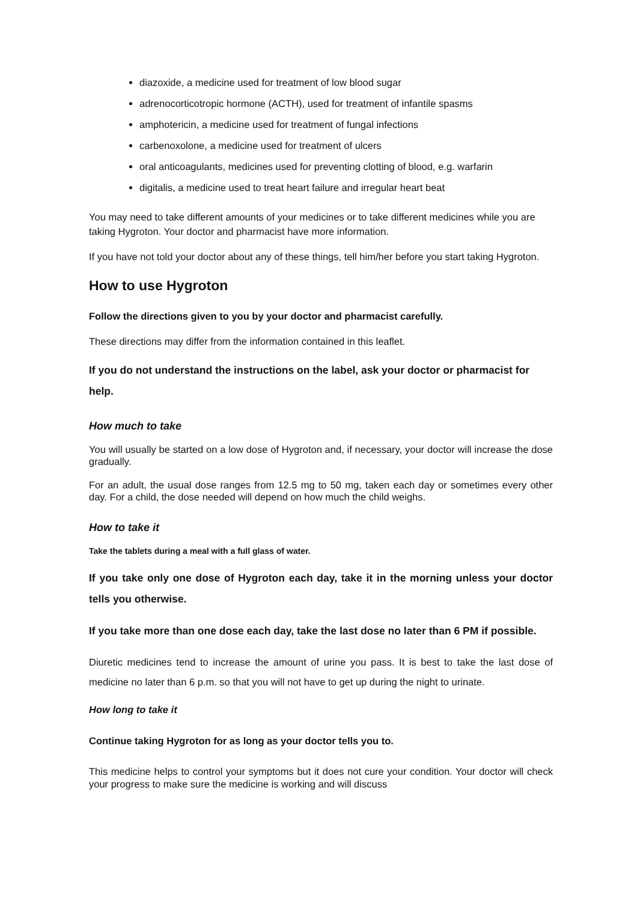diazoxide, a medicine used for treatment of low blood sugar
adrenocorticotropic hormone (ACTH), used for treatment of infantile spasms
amphotericin, a medicine used for treatment of fungal infections
carbenoxolone, a medicine used for treatment of ulcers
oral anticoagulants, medicines used for preventing clotting of blood, e.g. warfarin
digitalis, a medicine used to treat heart failure and irregular heart beat
You may need to take different amounts of your medicines or to take different medicines while you are taking Hygroton. Your doctor and pharmacist have more information.
If you have not told your doctor about any of these things, tell him/her before you start taking Hygroton.
How to use Hygroton
Follow the directions given to you by your doctor and pharmacist carefully.
These directions may differ from the information contained in this leaflet.
If you do not understand the instructions on the label, ask your doctor or pharmacist for help.
How much to take
You will usually be started on a low dose of Hygroton and, if necessary, your doctor will increase the dose gradually.
For an adult, the usual dose ranges from 12.5 mg to 50 mg, taken each day or sometimes every other day. For a child, the dose needed will depend on how much the child weighs.
How to take it
Take the tablets during a meal with a full glass of water.
If you take only one dose of Hygroton each day, take it in the morning unless your doctor tells you otherwise.
If you take more than one dose each day, take the last dose no later than 6 PM if possible.
Diuretic medicines tend to increase the amount of urine you pass. It is best to take the last dose of medicine no later than 6 p.m. so that you will not have to get up during the night to urinate.
How long to take it
Continue taking Hygroton for as long as your doctor tells you to.
This medicine helps to control your symptoms but it does not cure your condition. Your doctor will check your progress to make sure the medicine is working and will discuss